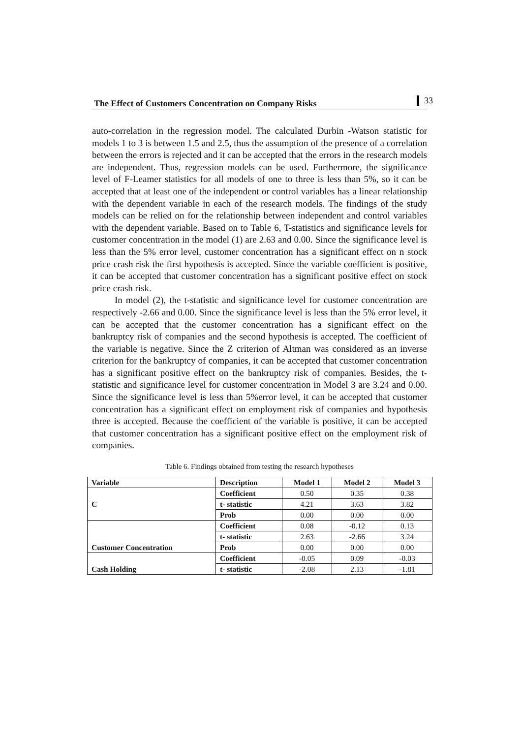The Effect of Customers Concentration on Company Risks 33
auto-correlation in the regression model. The calculated Durbin -Watson statistic for models 1 to 3 is between 1.5 and 2.5, thus the assumption of the presence of a correlation between the errors is rejected and it can be accepted that the errors in the research models are independent. Thus, regression models can be used. Furthermore, the significance level of F-Leamer statistics for all models of one to three is less than 5%, so it can be accepted that at least one of the independent or control variables has a linear relationship with the dependent variable in each of the research models. The findings of the study models can be relied on for the relationship between independent and control variables with the dependent variable. Based on to Table 6, T-statistics and significance levels for customer concentration in the model (1) are 2.63 and 0.00. Since the significance level is less than the 5% error level, customer concentration has a significant effect on n stock price crash risk the first hypothesis is accepted. Since the variable coefficient is positive, it can be accepted that customer concentration has a significant positive effect on stock price crash risk.
In model (2), the t-statistic and significance level for customer concentration are respectively -2.66 and 0.00. Since the significance level is less than the 5% error level, it can be accepted that the customer concentration has a significant effect on the bankruptcy risk of companies and the second hypothesis is accepted. The coefficient of the variable is negative. Since the Z criterion of Altman was considered as an inverse criterion for the bankruptcy of companies, it can be accepted that customer concentration has a significant positive effect on the bankruptcy risk of companies. Besides, the t-statistic and significance level for customer concentration in Model 3 are 3.24 and 0.00. Since the significance level is less than 5%error level, it can be accepted that customer concentration has a significant effect on employment risk of companies and hypothesis three is accepted. Because the coefficient of the variable is positive, it can be accepted that customer concentration has a significant positive effect on the employment risk of companies.
Table 6. Findings obtained from testing the research hypotheses
| Variable | Description | Model 1 | Model 2 | Model 3 |
| --- | --- | --- | --- | --- |
| C | Coefficient | 0.50 | 0.35 | 0.38 |
| | t- statistic | 4.21 | 3.63 | 3.82 |
| | Prob | 0.00 | 0.00 | 0.00 |
| Customer Concentration | Coefficient | 0.08 | -0.12 | 0.13 |
| | t- statistic | 2.63 | -2.66 | 3.24 |
| | Prob | 0.00 | 0.00 | 0.00 |
| Cash Holding | Coefficient | -0.05 | 0.09 | -0.03 |
| | t- statistic | -2.08 | 2.13 | -1.81 |